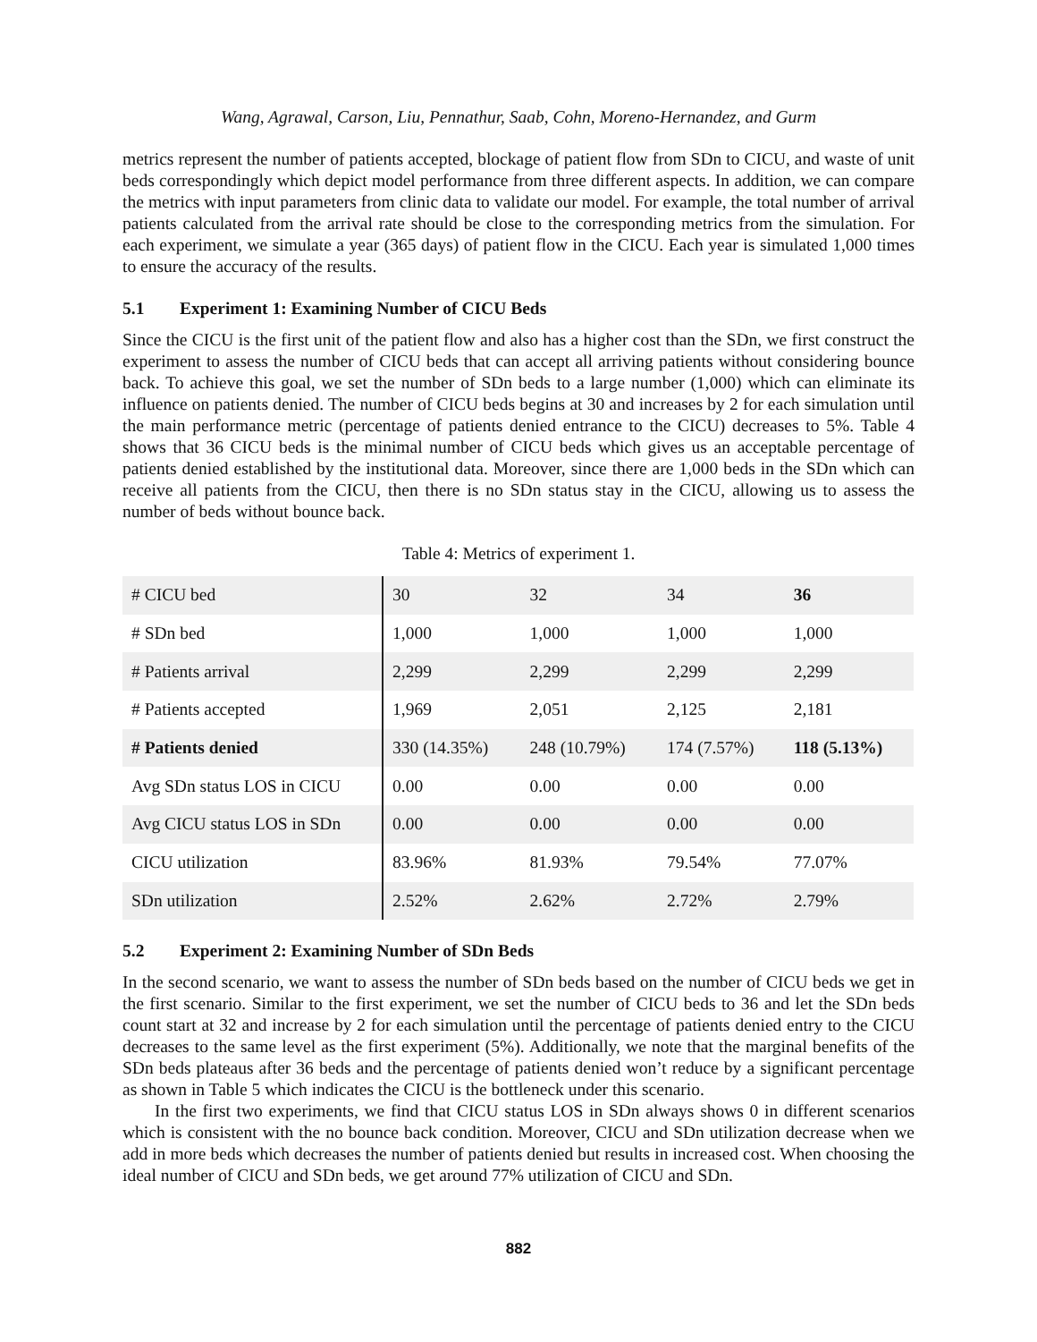Wang, Agrawal, Carson, Liu, Pennathur, Saab, Cohn, Moreno-Hernandez, and Gurm
metrics represent the number of patients accepted, blockage of patient flow from SDn to CICU, and waste of unit beds correspondingly which depict model performance from three different aspects. In addition, we can compare the metrics with input parameters from clinic data to validate our model. For example, the total number of arrival patients calculated from the arrival rate should be close to the corresponding metrics from the simulation. For each experiment, we simulate a year (365 days) of patient flow in the CICU. Each year is simulated 1,000 times to ensure the accuracy of the results.
5.1 Experiment 1: Examining Number of CICU Beds
Since the CICU is the first unit of the patient flow and also has a higher cost than the SDn, we first construct the experiment to assess the number of CICU beds that can accept all arriving patients without considering bounce back. To achieve this goal, we set the number of SDn beds to a large number (1,000) which can eliminate its influence on patients denied. The number of CICU beds begins at 30 and increases by 2 for each simulation until the main performance metric (percentage of patients denied entrance to the CICU) decreases to 5%. Table 4 shows that 36 CICU beds is the minimal number of CICU beds which gives us an acceptable percentage of patients denied established by the institutional data. Moreover, since there are 1,000 beds in the SDn which can receive all patients from the CICU, then there is no SDn status stay in the CICU, allowing us to assess the number of beds without bounce back.
Table 4: Metrics of experiment 1.
| # CICU bed | 30 | 32 | 34 | 36 |
| # SDn bed | 1,000 | 1,000 | 1,000 | 1,000 |
| # Patients arrival | 2,299 | 2,299 | 2,299 | 2,299 |
| # Patients accepted | 1,969 | 2,051 | 2,125 | 2,181 |
| # Patients denied | 330 (14.35%) | 248 (10.79%) | 174 (7.57%) | 118 (5.13%) |
| Avg SDn status LOS in CICU | 0.00 | 0.00 | 0.00 | 0.00 |
| Avg CICU status LOS in SDn | 0.00 | 0.00 | 0.00 | 0.00 |
| CICU utilization | 83.96% | 81.93% | 79.54% | 77.07% |
| SDn utilization | 2.52% | 2.62% | 2.72% | 2.79% |
5.2 Experiment 2: Examining Number of SDn Beds
In the second scenario, we want to assess the number of SDn beds based on the number of CICU beds we get in the first scenario. Similar to the first experiment, we set the number of CICU beds to 36 and let the SDn beds count start at 32 and increase by 2 for each simulation until the percentage of patients denied entry to the CICU decreases to the same level as the first experiment (5%). Additionally, we note that the marginal benefits of the SDn beds plateaus after 36 beds and the percentage of patients denied won’t reduce by a significant percentage as shown in Table 5 which indicates the CICU is the bottleneck under this scenario.
In the first two experiments, we find that CICU status LOS in SDn always shows 0 in different scenarios which is consistent with the no bounce back condition. Moreover, CICU and SDn utilization decrease when we add in more beds which decreases the number of patients denied but results in increased cost. When choosing the ideal number of CICU and SDn beds, we get around 77% utilization of CICU and SDn.
882